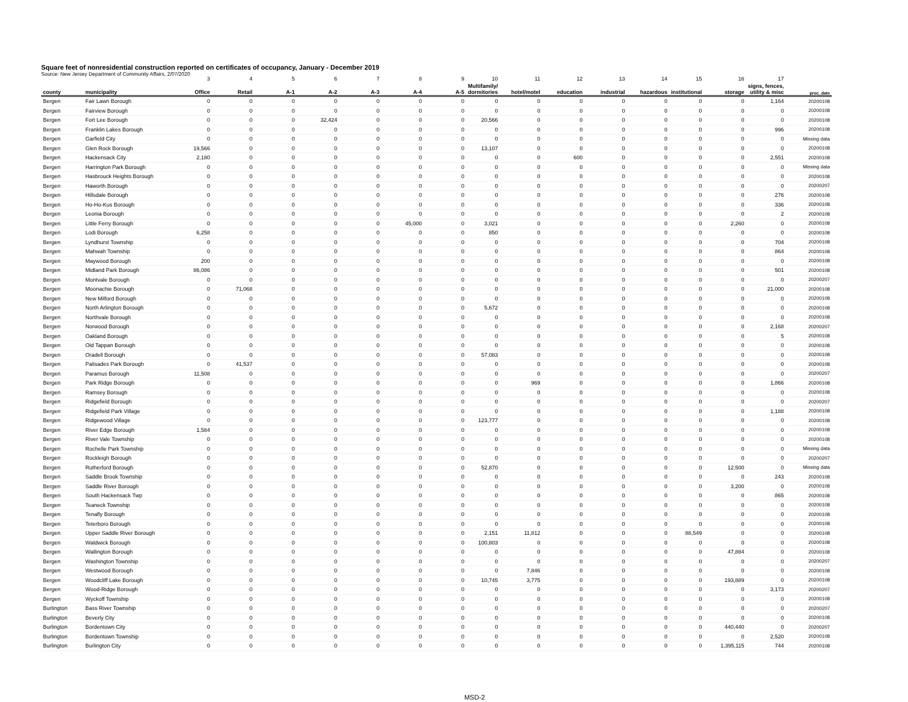Square feet of nonresidential construction reported on certificates of occupancy, January - December 2019
Source: New Jersey Department of Community Affairs, 2/07/2020
| | | 3 | 4 | 5 | 6 | 7 | 8 | 9 | 10 | 11 | 12 | 13 | 14 | 15 | 16 | 17 | |
| county | municipality | Office | Retail | A-1 | A-2 | A-3 | A-4 | A-5 | Multifamily/ dormitories | hotel/motel | education | industrial | hazardous | institutional | storage | signs, fences, utility & misc | proc_date |
| Bergen | Fair Lawn Borough | 0 | 0 | 0 | 0 | 0 | 0 | 0 | 0 | 0 | 0 | 0 | 0 | 0 | 0 | 1,164 | 20200108 |
| Bergen | Fairview Borough | 0 | 0 | 0 | 0 | 0 | 0 | 0 | 0 | 0 | 0 | 0 | 0 | 0 | 0 | 0 | 20200108 |
| Bergen | Fort Lee Borough | 0 | 0 | 0 | 32,424 | 0 | 0 | 0 | 20,566 | 0 | 0 | 0 | 0 | 0 | 0 | 0 | 20200108 |
| Bergen | Franklin Lakes Borough | 0 | 0 | 0 | 0 | 0 | 0 | 0 | 0 | 0 | 0 | 0 | 0 | 0 | 0 | 996 | 20200108 |
| Bergen | Garfield City | 0 | 0 | 0 | 0 | 0 | 0 | 0 | 0 | 0 | 0 | 0 | 0 | 0 | 0 | 0 | Missing data |
| Bergen | Glen Rock Borough | 19,566 | 0 | 0 | 0 | 0 | 0 | 0 | 13,107 | 0 | 0 | 0 | 0 | 0 | 0 | 0 | 20200108 |
| Bergen | Hackensack City | 2,180 | 0 | 0 | 0 | 0 | 0 | 0 | 0 | 0 | 600 | 0 | 0 | 0 | 0 | 2,551 | 20200108 |
| Bergen | Harrington Park Borough | 0 | 0 | 0 | 0 | 0 | 0 | 0 | 0 | 0 | 0 | 0 | 0 | 0 | 0 | 0 | Missing data |
| Bergen | Hasbrouck Heights Borough | 0 | 0 | 0 | 0 | 0 | 0 | 0 | 0 | 0 | 0 | 0 | 0 | 0 | 0 | 0 | 20200108 |
| Bergen | Haworth Borough | 0 | 0 | 0 | 0 | 0 | 0 | 0 | 0 | 0 | 0 | 0 | 0 | 0 | 0 | 0 | 20200207 |
| Bergen | Hillsdale Borough | 0 | 0 | 0 | 0 | 0 | 0 | 0 | 0 | 0 | 0 | 0 | 0 | 0 | 0 | 276 | 20200108 |
| Bergen | Ho-Ho-Kus Borough | 0 | 0 | 0 | 0 | 0 | 0 | 0 | 0 | 0 | 0 | 0 | 0 | 0 | 0 | 336 | 20200108 |
| Bergen | Leonia Borough | 0 | 0 | 0 | 0 | 0 | 0 | 0 | 0 | 0 | 0 | 0 | 0 | 0 | 0 | 2 | 20200108 |
| Bergen | Little Ferry Borough | 0 | 0 | 0 | 0 | 0 | 45,000 | 0 | 3,021 | 0 | 0 | 0 | 0 | 0 | 2,260 | 0 | 20200108 |
| Bergen | Lodi Borough | 6,258 | 0 | 0 | 0 | 0 | 0 | 0 | 850 | 0 | 0 | 0 | 0 | 0 | 0 | 0 | 20200108 |
| Bergen | Lyndhurst Township | 0 | 0 | 0 | 0 | 0 | 0 | 0 | 0 | 0 | 0 | 0 | 0 | 0 | 0 | 704 | 20200108 |
| Bergen | Mahwah Township | 0 | 0 | 0 | 0 | 0 | 0 | 0 | 0 | 0 | 0 | 0 | 0 | 0 | 0 | 864 | 20200108 |
| Bergen | Maywood Borough | 200 | 0 | 0 | 0 | 0 | 0 | 0 | 0 | 0 | 0 | 0 | 0 | 0 | 0 | 0 | 20200108 |
| Bergen | Midland Park Borough | 86,086 | 0 | 0 | 0 | 0 | 0 | 0 | 0 | 0 | 0 | 0 | 0 | 0 | 0 | 501 | 20200108 |
| Bergen | Montvale Borough | 0 | 0 | 0 | 0 | 0 | 0 | 0 | 0 | 0 | 0 | 0 | 0 | 0 | 0 | 0 | 20200207 |
| Bergen | Moonachie Borough | 0 | 71,068 | 0 | 0 | 0 | 0 | 0 | 0 | 0 | 0 | 0 | 0 | 0 | 0 | 21,000 | 20200108 |
| Bergen | New Milford Borough | 0 | 0 | 0 | 0 | 0 | 0 | 0 | 0 | 0 | 0 | 0 | 0 | 0 | 0 | 0 | 20200108 |
| Bergen | North Arlington Borough | 0 | 0 | 0 | 0 | 0 | 0 | 0 | 5,672 | 0 | 0 | 0 | 0 | 0 | 0 | 0 | 20200108 |
| Bergen | Northvale Borough | 0 | 0 | 0 | 0 | 0 | 0 | 0 | 0 | 0 | 0 | 0 | 0 | 0 | 0 | 0 | 20200108 |
| Bergen | Norwood Borough | 0 | 0 | 0 | 0 | 0 | 0 | 0 | 0 | 0 | 0 | 0 | 0 | 0 | 0 | 2,168 | 20200207 |
| Bergen | Oakland Borough | 0 | 0 | 0 | 0 | 0 | 0 | 0 | 0 | 0 | 0 | 0 | 0 | 0 | 0 | 5 | 20200108 |
| Bergen | Old Tappan Borough | 0 | 0 | 0 | 0 | 0 | 0 | 0 | 0 | 0 | 0 | 0 | 0 | 0 | 0 | 0 | 20200108 |
| Bergen | Oradell Borough | 0 | 0 | 0 | 0 | 0 | 0 | 0 | 57,083 | 0 | 0 | 0 | 0 | 0 | 0 | 0 | 20200108 |
| Bergen | Palisades Park Borough | 0 | 41,537 | 0 | 0 | 0 | 0 | 0 | 0 | 0 | 0 | 0 | 0 | 0 | 0 | 0 | 20200108 |
| Bergen | Paramus Borough | 11,508 | 0 | 0 | 0 | 0 | 0 | 0 | 0 | 0 | 0 | 0 | 0 | 0 | 0 | 0 | 20200207 |
| Bergen | Park Ridge Borough | 0 | 0 | 0 | 0 | 0 | 0 | 0 | 0 | 969 | 0 | 0 | 0 | 0 | 0 | 1,866 | 20200108 |
| Bergen | Ramsey Borough | 0 | 0 | 0 | 0 | 0 | 0 | 0 | 0 | 0 | 0 | 0 | 0 | 0 | 0 | 0 | 20200108 |
| Bergen | Ridgefield Borough | 0 | 0 | 0 | 0 | 0 | 0 | 0 | 0 | 0 | 0 | 0 | 0 | 0 | 0 | 0 | 20200207 |
| Bergen | Ridgefield Park Village | 0 | 0 | 0 | 0 | 0 | 0 | 0 | 0 | 0 | 0 | 0 | 0 | 0 | 0 | 1,188 | 20200108 |
| Bergen | Ridgewood Village | 0 | 0 | 0 | 0 | 0 | 0 | 0 | 123,777 | 0 | 0 | 0 | 0 | 0 | 0 | 0 | 20200108 |
| Bergen | River Edge Borough | 1,584 | 0 | 0 | 0 | 0 | 0 | 0 | 0 | 0 | 0 | 0 | 0 | 0 | 0 | 0 | 20200108 |
| Bergen | River Vale Township | 0 | 0 | 0 | 0 | 0 | 0 | 0 | 0 | 0 | 0 | 0 | 0 | 0 | 0 | 0 | 20200108 |
| Bergen | Rochelle Park Township | 0 | 0 | 0 | 0 | 0 | 0 | 0 | 0 | 0 | 0 | 0 | 0 | 0 | 0 | 0 | Missing data |
| Bergen | Rockleigh Borough | 0 | 0 | 0 | 0 | 0 | 0 | 0 | 0 | 0 | 0 | 0 | 0 | 0 | 0 | 0 | 20200207 |
| Bergen | Rutherford Borough | 0 | 0 | 0 | 0 | 0 | 0 | 0 | 52,870 | 0 | 0 | 0 | 0 | 0 | 12,500 | 0 | Missing data |
| Bergen | Saddle Brook Township | 0 | 0 | 0 | 0 | 0 | 0 | 0 | 0 | 0 | 0 | 0 | 0 | 0 | 0 | 243 | 20200108 |
| Bergen | Saddle River Borough | 0 | 0 | 0 | 0 | 0 | 0 | 0 | 0 | 0 | 0 | 0 | 0 | 0 | 3,200 | 0 | 20200108 |
| Bergen | South Hackensack Twp | 0 | 0 | 0 | 0 | 0 | 0 | 0 | 0 | 0 | 0 | 0 | 0 | 0 | 0 | 865 | 20200108 |
| Bergen | Teaneck Township | 0 | 0 | 0 | 0 | 0 | 0 | 0 | 0 | 0 | 0 | 0 | 0 | 0 | 0 | 0 | 20200108 |
| Bergen | Tenafly Borough | 0 | 0 | 0 | 0 | 0 | 0 | 0 | 0 | 0 | 0 | 0 | 0 | 0 | 0 | 0 | 20200108 |
| Bergen | Teterboro Borough | 0 | 0 | 0 | 0 | 0 | 0 | 0 | 0 | 0 | 0 | 0 | 0 | 0 | 0 | 0 | 20200108 |
| Bergen | Upper Saddle River Borough | 0 | 0 | 0 | 0 | 0 | 0 | 0 | 2,151 | 11,812 | 0 | 0 | 0 | 88,549 | 0 | 0 | 20200108 |
| Bergen | Waldwick Borough | 0 | 0 | 0 | 0 | 0 | 0 | 0 | 100,803 | 0 | 0 | 0 | 0 | 0 | 0 | 0 | 20200108 |
| Bergen | Wallington Borough | 0 | 0 | 0 | 0 | 0 | 0 | 0 | 0 | 0 | 0 | 0 | 0 | 0 | 47,884 | 0 | 20200108 |
| Bergen | Washington Township | 0 | 0 | 0 | 0 | 0 | 0 | 0 | 0 | 0 | 0 | 0 | 0 | 0 | 0 | 0 | 20200207 |
| Bergen | Westwood Borough | 0 | 0 | 0 | 0 | 0 | 0 | 0 | 0 | 7,846 | 0 | 0 | 0 | 0 | 0 | 0 | 20200108 |
| Bergen | Woodcliff Lake Borough | 0 | 0 | 0 | 0 | 0 | 0 | 0 | 10,745 | 3,775 | 0 | 0 | 0 | 0 | 193,889 | 0 | 20200108 |
| Bergen | Wood-Ridge Borough | 0 | 0 | 0 | 0 | 0 | 0 | 0 | 0 | 0 | 0 | 0 | 0 | 0 | 0 | 3,173 | 20200207 |
| Bergen | Wyckoff Township | 0 | 0 | 0 | 0 | 0 | 0 | 0 | 0 | 0 | 0 | 0 | 0 | 0 | 0 | 0 | 20200108 |
| Burlington | Bass River Township | 0 | 0 | 0 | 0 | 0 | 0 | 0 | 0 | 0 | 0 | 0 | 0 | 0 | 0 | 0 | 20200207 |
| Burlington | Beverly City | 0 | 0 | 0 | 0 | 0 | 0 | 0 | 0 | 0 | 0 | 0 | 0 | 0 | 0 | 0 | 20200108 |
| Burlington | Bordentown City | 0 | 0 | 0 | 0 | 0 | 0 | 0 | 0 | 0 | 0 | 0 | 0 | 0 | 440,440 | 0 | 20200207 |
| Burlington | Bordentown Township | 0 | 0 | 0 | 0 | 0 | 0 | 0 | 0 | 0 | 0 | 0 | 0 | 0 | 0 | 2,520 | 20200108 |
| Burlington | Burlington City | 0 | 0 | 0 | 0 | 0 | 0 | 0 | 0 | 0 | 0 | 0 | 0 | 0 | 1,395,115 | 744 | 20200108 |
MSD-2